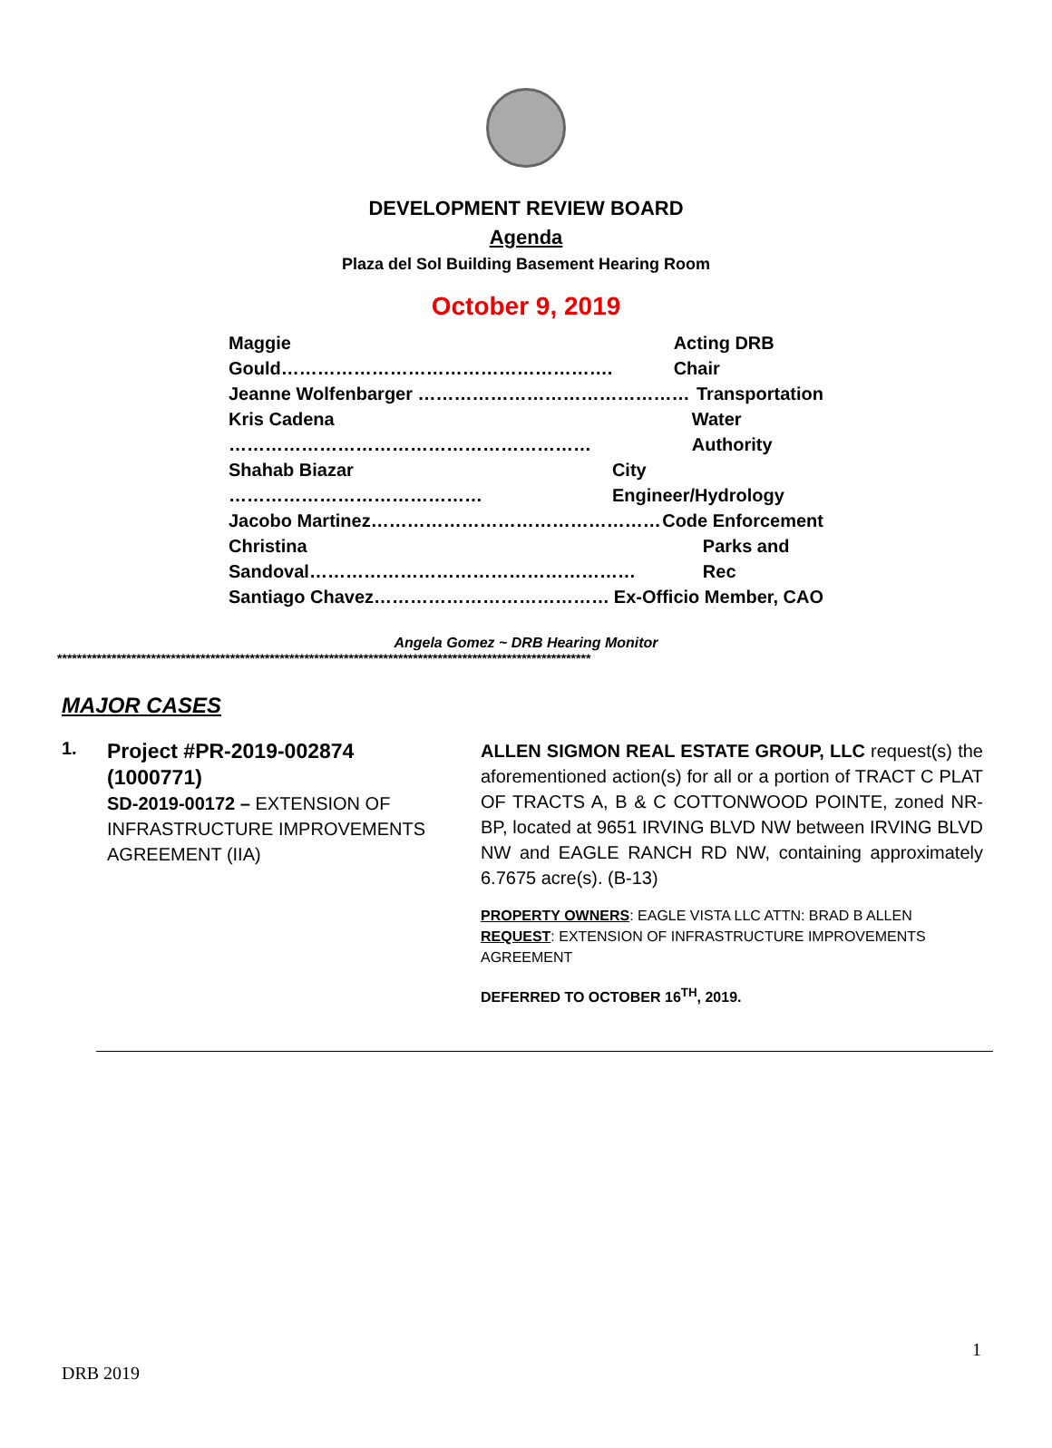DEVELOPMENT REVIEW BOARD
Agenda
Plaza del Sol Building Basement Hearing Room
October 9, 2019
Maggie Gould………………………………………………. Acting DRB Chair
Jeanne Wolfenbarger ……………………………………… Transportation
Kris Cadena …………………………………………………… Water Authority
Shahab Biazar …………………………………… City Engineer/Hydrology
Jacobo Martinez………………………………………… Code Enforcement
Christina Sandoval……………………………………………… Parks and Rec
Santiago Chavez………………………………… Ex-Officio Member, CAO
Angela Gomez ~ DRB Hearing Monitor
************************************************************************************************************
MAJOR CASES
1.
Project #PR-2019-002874 (1000771)
SD-2019-00172 – EXTENSION OF INFRASTRUCTURE IMPROVEMENTS AGREEMENT (IIA)
ALLEN SIGMON REAL ESTATE GROUP, LLC request(s) the aforementioned action(s) for all or a portion of TRACT C PLAT OF TRACTS A, B & C COTTONWOOD POINTE, zoned NR-BP, located at 9651 IRVING BLVD NW between IRVING BLVD NW and EAGLE RANCH RD NW, containing approximately 6.7675 acre(s). (B-13)
PROPERTY OWNERS: EAGLE VISTA LLC ATTN: BRAD B ALLEN
REQUEST: EXTENSION OF INFRASTRUCTURE IMPROVEMENTS AGREEMENT
DEFERRED TO OCTOBER 16<sup>TH</sup>, 2019.
1
DRB 2019